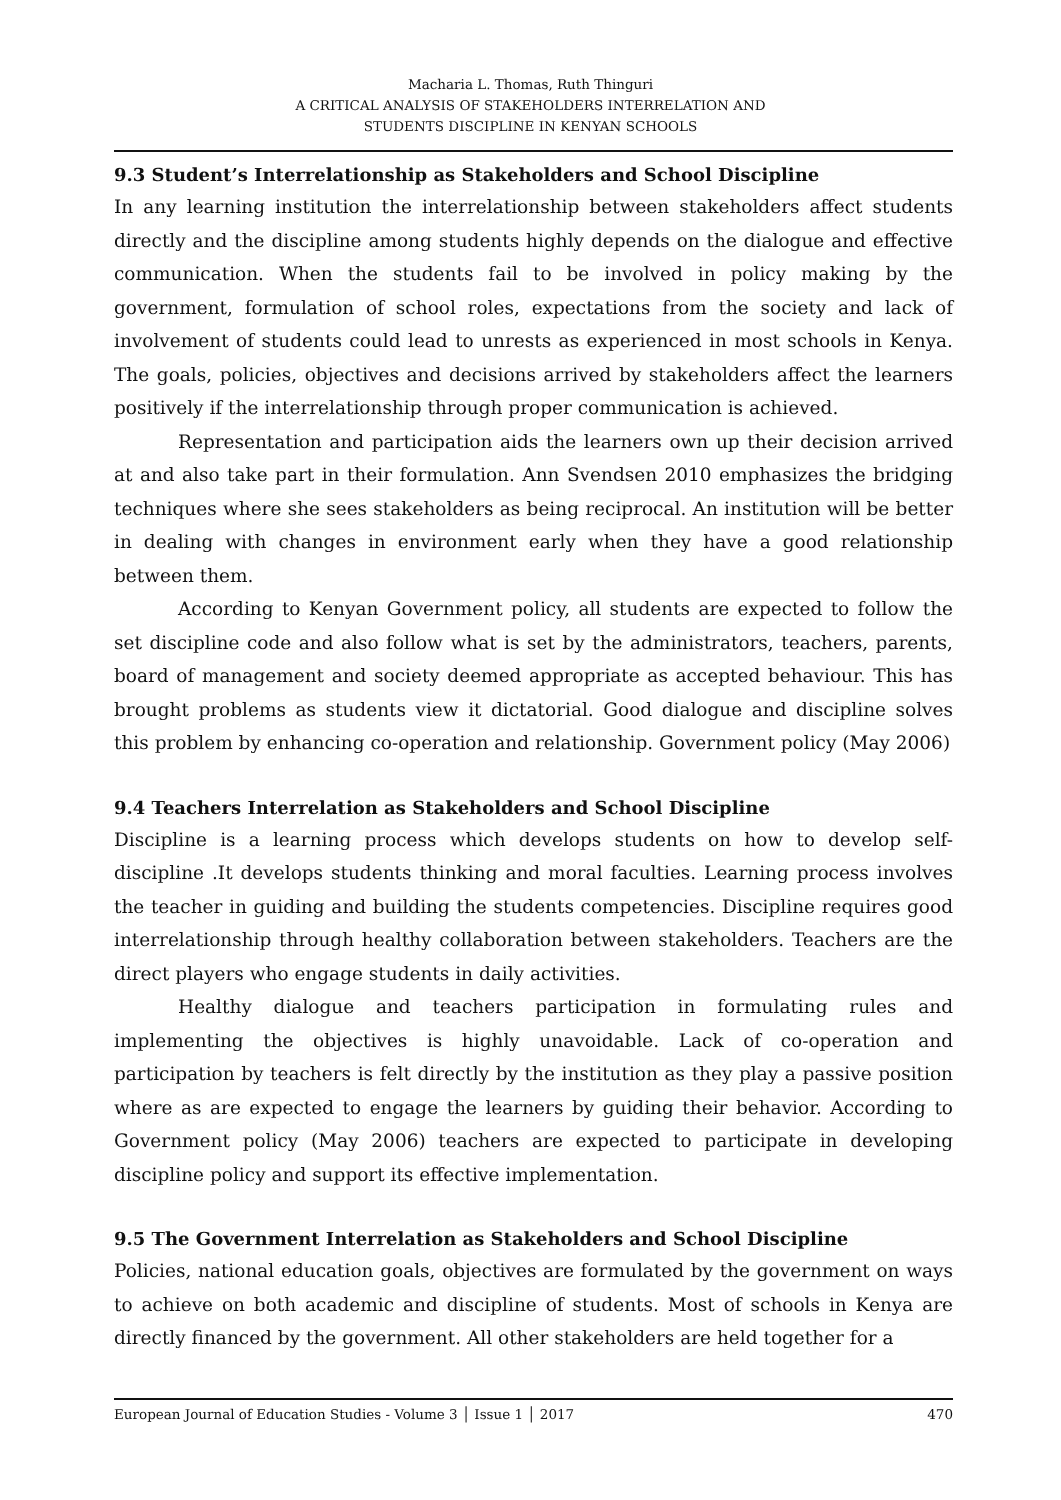Macharia L. Thomas, Ruth Thinguri
A CRITICAL ANALYSIS OF STAKEHOLDERS INTERRELATION AND
STUDENTS DISCIPLINE IN KENYAN SCHOOLS
9.3 Student’s Interrelationship as Stakeholders and School Discipline
In any learning institution the interrelationship between stakeholders affect students directly and the discipline among students highly depends on the dialogue and effective communication. When the students fail to be involved in policy making by the government, formulation of school roles, expectations from the society and lack of involvement of students could lead to unrests as experienced in most schools in Kenya. The goals, policies, objectives and decisions arrived by stakeholders affect the learners positively if the interrelationship through proper communication is achieved.
Representation and participation aids the learners own up their decision arrived at and also take part in their formulation. Ann Svendsen 2010 emphasizes the bridging techniques where she sees stakeholders as being reciprocal. An institution will be better in dealing with changes in environment early when they have a good relationship between them.
According to Kenyan Government policy, all students are expected to follow the set discipline code and also follow what is set by the administrators, teachers, parents, board of management and society deemed appropriate as accepted behaviour. This has brought problems as students view it dictatorial. Good dialogue and discipline solves this problem by enhancing co-operation and relationship. Government policy (May 2006)
9.4 Teachers Interrelation as Stakeholders and School Discipline
Discipline is a learning process which develops students on how to develop self-discipline .It develops students thinking and moral faculties. Learning process involves the teacher in guiding and building the students competencies. Discipline requires good interrelationship through healthy collaboration between stakeholders. Teachers are the direct players who engage students in daily activities.
Healthy dialogue and teachers participation in formulating rules and implementing the objectives is highly unavoidable. Lack of co-operation and participation by teachers is felt directly by the institution as they play a passive position where as are expected to engage the learners by guiding their behavior. According to Government policy (May 2006) teachers are expected to participate in developing discipline policy and support its effective implementation.
9.5 The Government Interrelation as Stakeholders and School Discipline
Policies, national education goals, objectives are formulated by the government on ways to achieve on both academic and discipline of students. Most of schools in Kenya are directly financed by the government. All other stakeholders are held together for a
European Journal of Education Studies - Volume 3 │ Issue 1 │ 2017 470